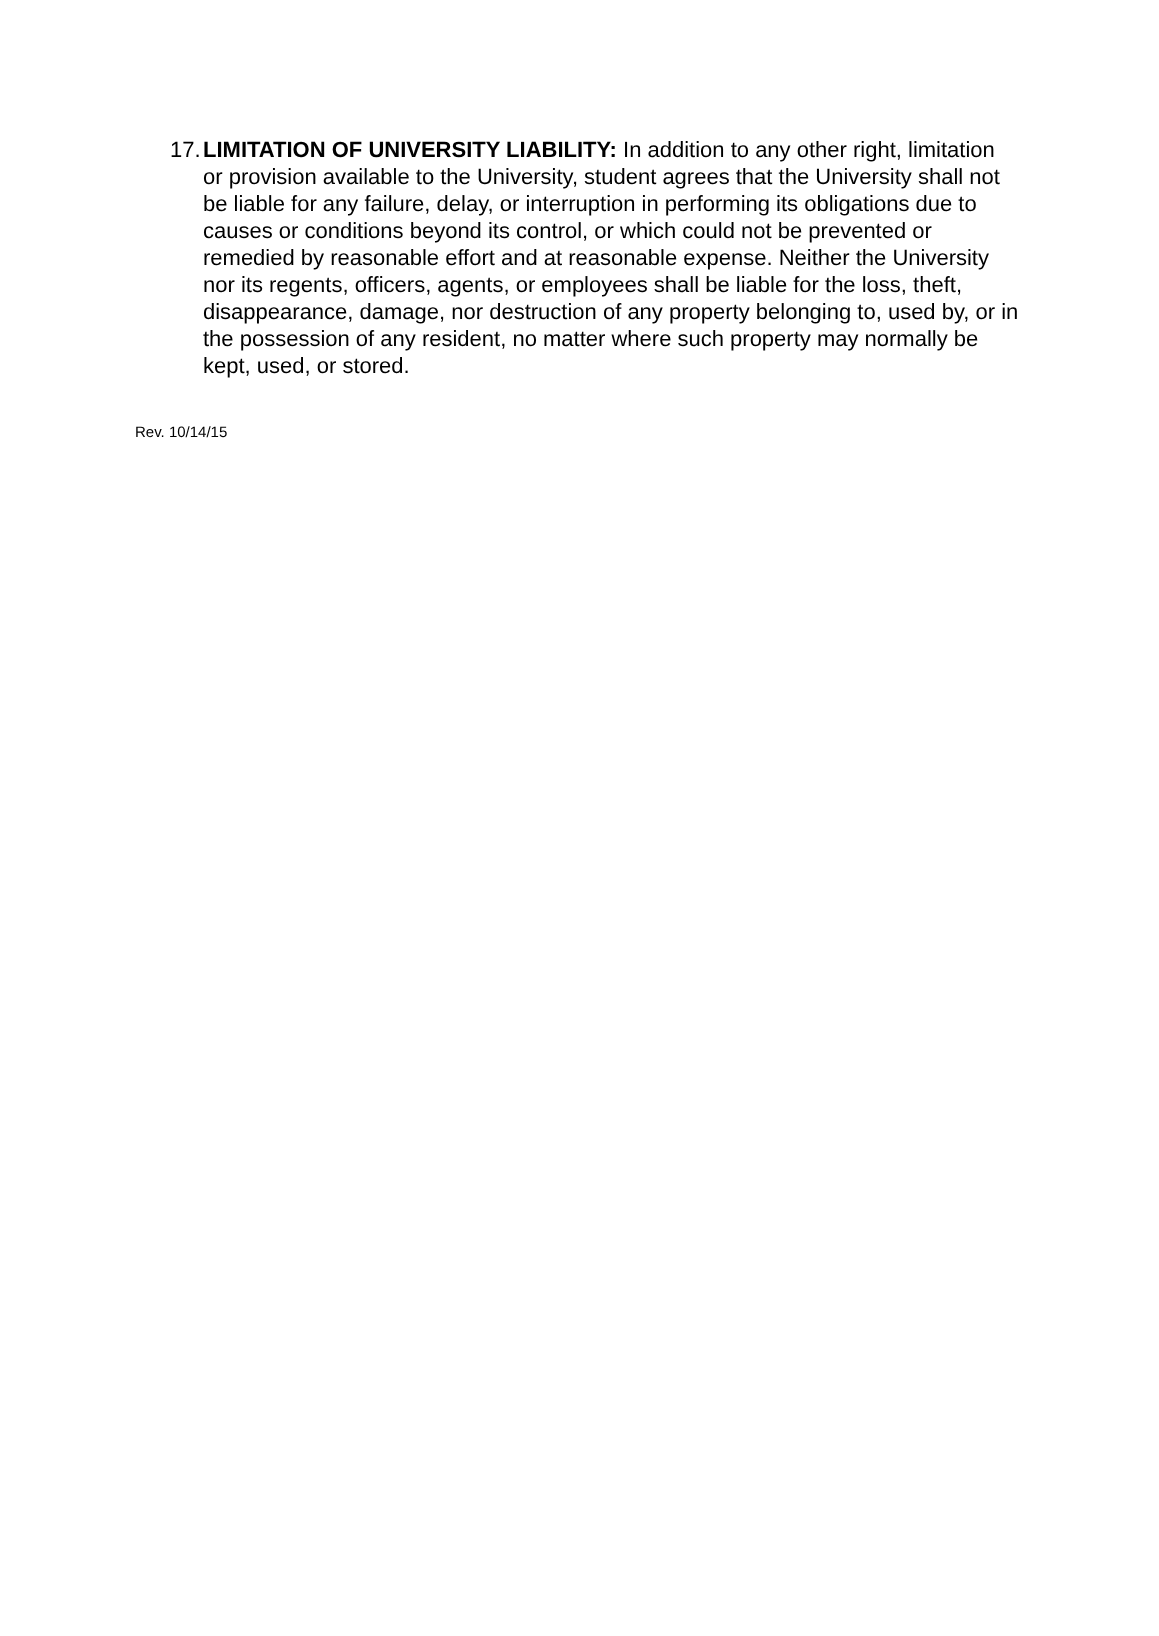17.
LIMITATION OF UNIVERSITY LIABILITY: In addition to any other right, limitation or provision available to the University, student agrees that the University shall not be liable for any failure, delay, or interruption in performing its obligations due to causes or conditions beyond its control, or which could not be prevented or remedied by reasonable effort and at reasonable expense. Neither the University nor its regents, officers, agents, or employees shall be liable for the loss, theft, disappearance, damage, nor destruction of any property belonging to, used by, or in the possession of any resident, no matter where such property may normally be kept, used, or stored.
Rev. 10/14/15